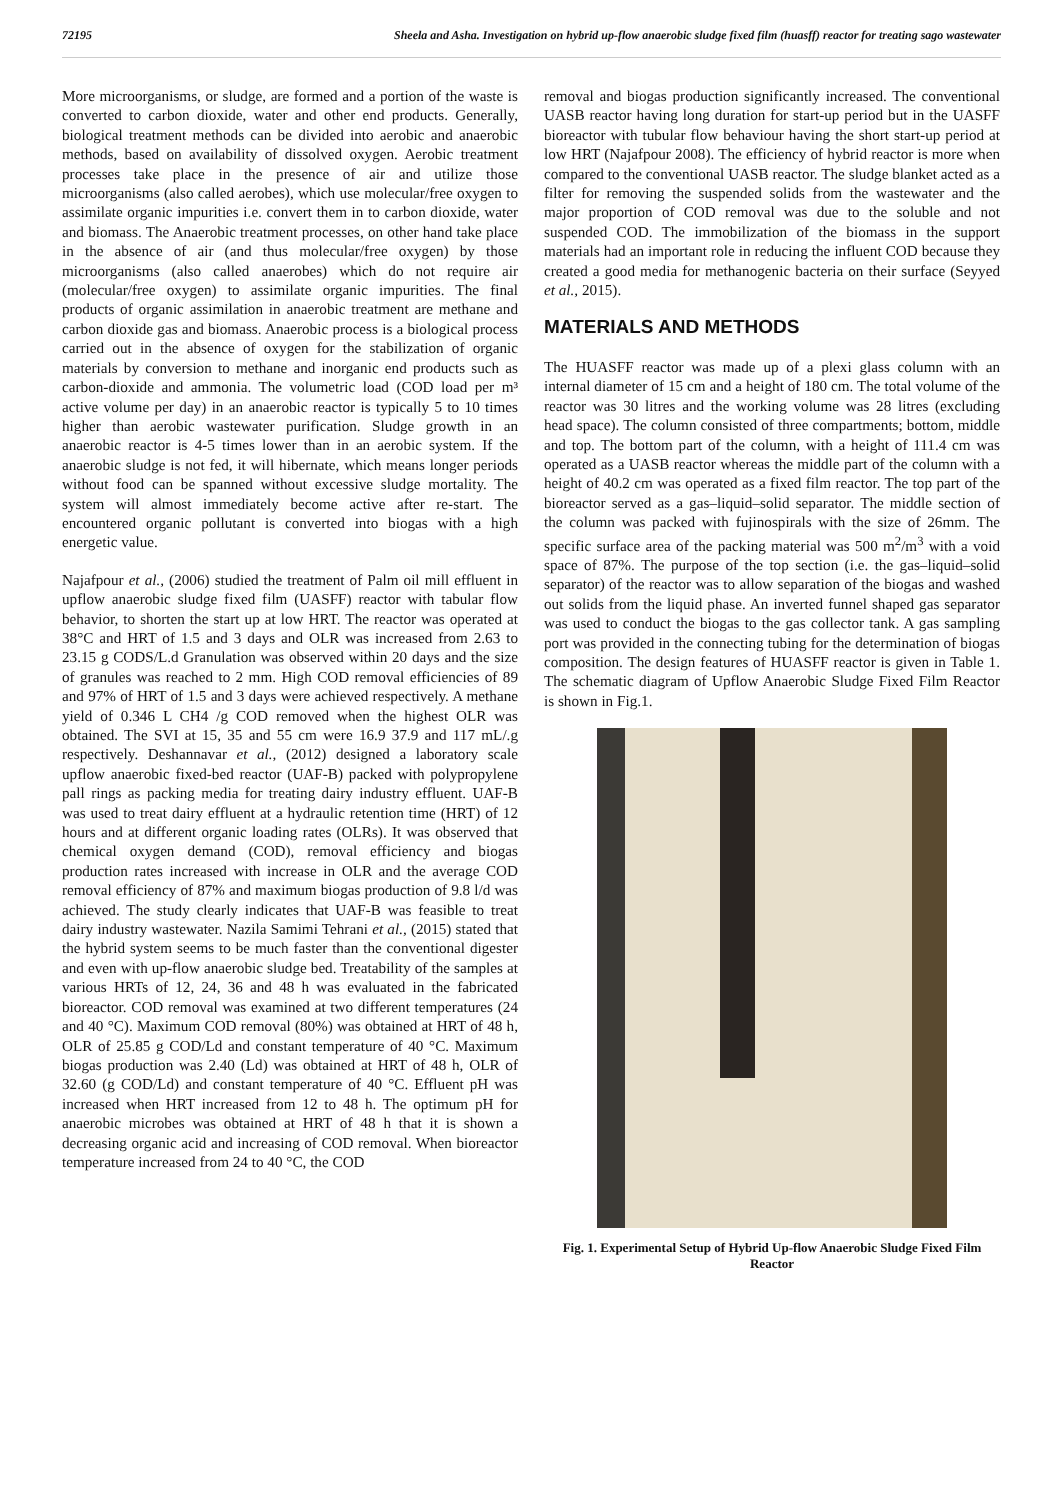72195 Sheela and Asha. Investigation on hybrid up-flow anaerobic sludge fixed film (huasff) reactor for treating sago wastewater
More microorganisms, or sludge, are formed and a portion of the waste is converted to carbon dioxide, water and other end products. Generally, biological treatment methods can be divided into aerobic and anaerobic methods, based on availability of dissolved oxygen. Aerobic treatment processes take place in the presence of air and utilize those microorganisms (also called aerobes), which use molecular/free oxygen to assimilate organic impurities i.e. convert them in to carbon dioxide, water and biomass. The Anaerobic treatment processes, on other hand take place in the absence of air (and thus molecular/free oxygen) by those microorganisms (also called anaerobes) which do not require air (molecular/free oxygen) to assimilate organic impurities. The final products of organic assimilation in anaerobic treatment are methane and carbon dioxide gas and biomass. Anaerobic process is a biological process carried out in the absence of oxygen for the stabilization of organic materials by conversion to methane and inorganic end products such as carbon-dioxide and ammonia. The volumetric load (COD load per m³ active volume per day) in an anaerobic reactor is typically 5 to 10 times higher than aerobic wastewater purification. Sludge growth in an anaerobic reactor is 4-5 times lower than in an aerobic system. If the anaerobic sludge is not fed, it will hibernate, which means longer periods without food can be spanned without excessive sludge mortality. The system will almost immediately become active after re-start. The encountered organic pollutant is converted into biogas with a high energetic value.
Najafpour et al., (2006) studied the treatment of Palm oil mill effluent in upflow anaerobic sludge fixed film (UASFF) reactor with tabular flow behavior, to shorten the start up at low HRT. The reactor was operated at 38°C and HRT of 1.5 and 3 days and OLR was increased from 2.63 to 23.15 g CODS/L.d Granulation was observed within 20 days and the size of granules was reached to 2 mm. High COD removal efficiencies of 89 and 97% of HRT of 1.5 and 3 days were achieved respectively. A methane yield of 0.346 L CH4 /g COD removed when the highest OLR was obtained. The SVI at 15, 35 and 55 cm were 16.9 37.9 and 117 mL/.g respectively. Deshannavar et al., (2012) designed a laboratory scale upflow anaerobic fixed-bed reactor (UAF-B) packed with polypropylene pall rings as packing media for treating dairy industry effluent. UAF-B was used to treat dairy effluent at a hydraulic retention time (HRT) of 12 hours and at different organic loading rates (OLRs). It was observed that chemical oxygen demand (COD), removal efficiency and biogas production rates increased with increase in OLR and the average COD removal efficiency of 87% and maximum biogas production of 9.8 l/d was achieved. The study clearly indicates that UAF-B was feasible to treat dairy industry wastewater. Nazila Samimi Tehrani et al., (2015) stated that the hybrid system seems to be much faster than the conventional digester and even with up-flow anaerobic sludge bed. Treatability of the samples at various HRTs of 12, 24, 36 and 48 h was evaluated in the fabricated bioreactor. COD removal was examined at two different temperatures (24 and 40 °C). Maximum COD removal (80%) was obtained at HRT of 48 h, OLR of 25.85 g COD/Ld and constant temperature of 40 °C. Maximum biogas production was 2.40 (Ld) was obtained at HRT of 48 h, OLR of 32.60 (g COD/Ld) and constant temperature of 40 °C. Effluent pH was increased when HRT increased from 12 to 48 h. The optimum pH for anaerobic microbes was obtained at HRT of 48 h that it is shown a decreasing organic acid and increasing of COD removal. When bioreactor temperature increased from 24 to 40 °C, the COD
removal and biogas production significantly increased. The conventional UASB reactor having long duration for start-up period but in the UASFF bioreactor with tubular flow behaviour having the short start-up period at low HRT (Najafpour 2008). The efficiency of hybrid reactor is more when compared to the conventional UASB reactor. The sludge blanket acted as a filter for removing the suspended solids from the wastewater and the major proportion of COD removal was due to the soluble and not suspended COD. The immobilization of the biomass in the support materials had an important role in reducing the influent COD because they created a good media for methanogenic bacteria on their surface (Seyyed et al., 2015).
MATERIALS AND METHODS
The HUASFF reactor was made up of a plexi glass column with an internal diameter of 15 cm and a height of 180 cm. The total volume of the reactor was 30 litres and the working volume was 28 litres (excluding head space). The column consisted of three compartments; bottom, middle and top. The bottom part of the column, with a height of 111.4 cm was operated as a UASB reactor whereas the middle part of the column with a height of 40.2 cm was operated as a fixed film reactor. The top part of the bioreactor served as a gas–liquid–solid separator. The middle section of the column was packed with fujinospirals with the size of 26mm. The specific surface area of the packing material was 500 m<sup>2</sup>/m<sup>3</sup> with a void space of 87%. The purpose of the top section (i.e. the gas–liquid–solid separator) of the reactor was to allow separation of the biogas and washed out solids from the liquid phase. An inverted funnel shaped gas separator was used to conduct the biogas to the gas collector tank. A gas sampling port was provided in the connecting tubing for the determination of biogas composition. The design features of HUASFF reactor is given in Table 1. The schematic diagram of Upflow Anaerobic Sludge Fixed Film Reactor is shown in Fig.1.
Fig. 1. Experimental Setup of Hybrid Up-flow Anaerobic Sludge Fixed Film Reactor